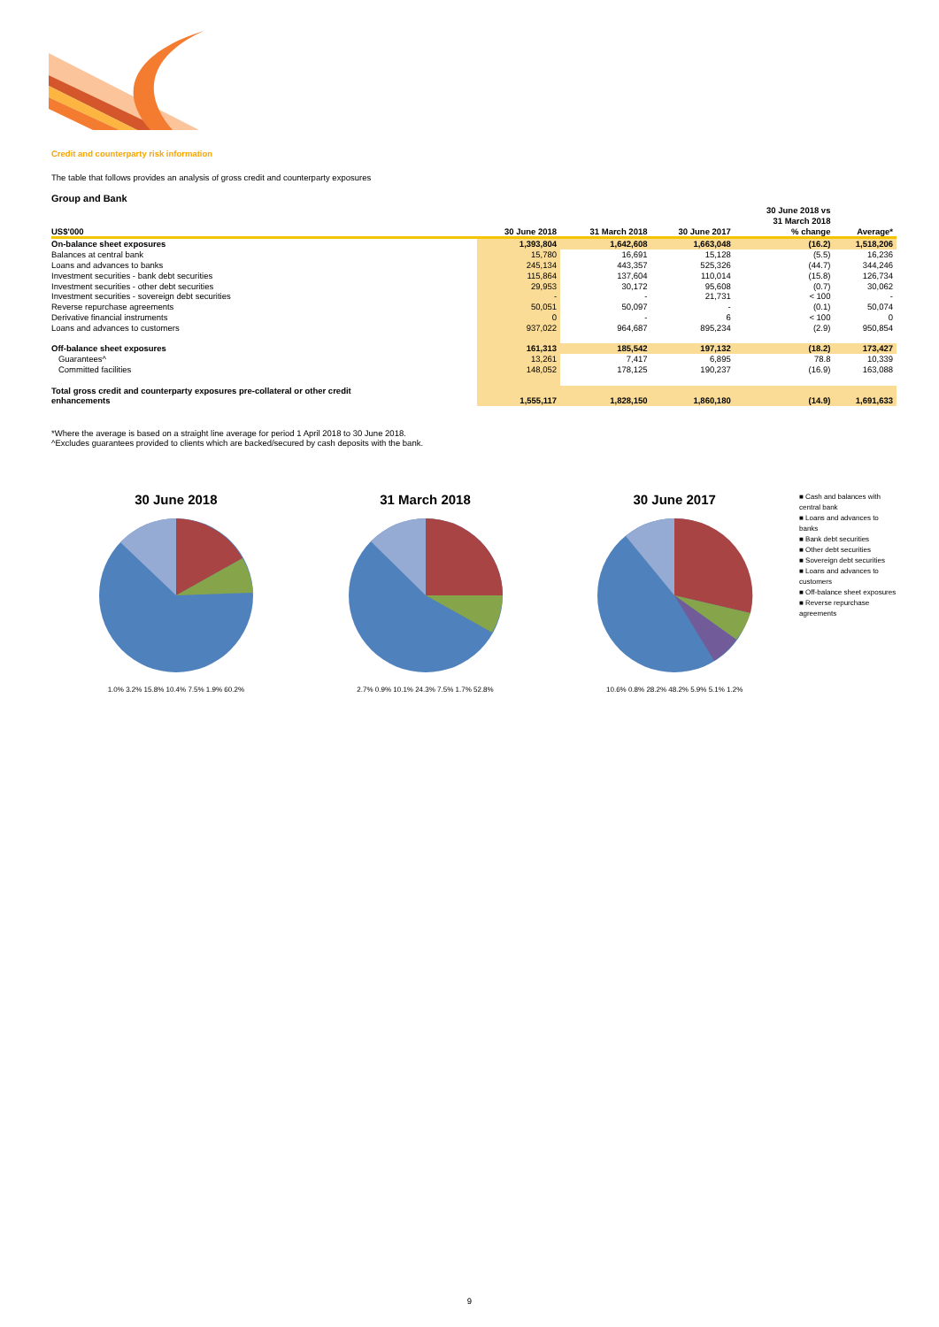Credit and counterparty risk information
The table that follows provides an analysis of gross credit and counterparty exposures
Group and Bank
| US$'000 | 30 June 2018 | 31 March 2018 | 30 June 2017 | 30 June 2018 vs 31 March 2018 % change | Average* |
| --- | --- | --- | --- | --- | --- |
| On-balance sheet exposures | 1,393,804 | 1,642,608 | 1,663,048 | (16.2) | 1,518,206 |
| Balances at central bank | 15,780 | 16,691 | 15,128 | (5.5) | 16,236 |
| Loans and advances to banks | 245,134 | 443,357 | 525,326 | (44.7) | 344,246 |
| Investment securities - bank debt securities | 115,864 | 137,604 | 110,014 | (15.8) | 126,734 |
| Investment securities - other debt securities | 29,953 | 30,172 | 95,608 | (0.7) | 30,062 |
| Investment securities - sovereign debt securities | - | - | 21,731 | < 100 | - |
| Reverse repurchase agreements | 50,051 | 50,097 | - | (0.1) | 50,074 |
| Derivative financial instruments | 0 | - | 6 | < 100 | 0 |
| Loans and advances to customers | 937,022 | 964,687 | 895,234 | (2.9) | 950,854 |
| Off-balance sheet exposures | 161,313 | 185,542 | 197,132 | (18.2) | 173,427 |
| Guarantees^ | 13,261 | 7,417 | 6,895 | 78.8 | 10,339 |
| Committed facilities | 148,052 | 178,125 | 190,237 | (16.9) | 163,088 |
| Total gross credit and counterparty exposures pre-collateral or other credit enhancements | 1,555,117 | 1,828,150 | 1,860,180 | (14.9) | 1,691,633 |
*Where the average is based on a straight line average for period 1 April 2018 to 30 June 2018.
^Excludes guarantees provided to clients which are backed/secured by cash deposits with the bank.
30 June 2018
1.0% 3.2% 15.8% 10.4% 7.5% 1.9% 60.2%
31 March 2018
2.7% 0.9% 10.1% 24.3% 7.5% 1.7% 52.8%
30 June 2017
10.6% 0.8% 28.2% 48.2% 5.9% 5.1% 1.2%
■ Cash and balances with central bank
■ Loans and advances to banks
■ Bank debt securities
■ Other debt securities
■ Sovereign debt securities
■ Loans and advances to customers
■ Off-balance sheet exposures
■ Reverse repurchase agreements
9